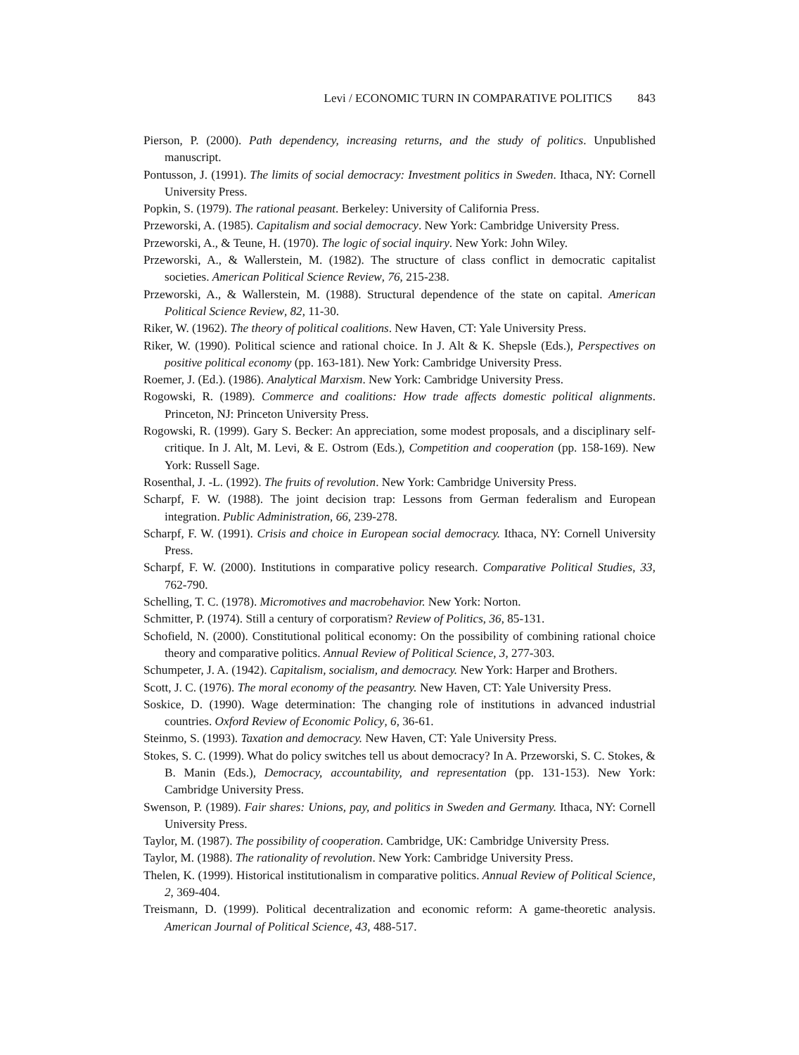Levi / ECONOMIC TURN IN COMPARATIVE POLITICS 843
Pierson, P. (2000). Path dependency, increasing returns, and the study of politics. Unpublished manuscript.
Pontusson, J. (1991). The limits of social democracy: Investment politics in Sweden. Ithaca, NY: Cornell University Press.
Popkin, S. (1979). The rational peasant. Berkeley: University of California Press.
Przeworski, A. (1985). Capitalism and social democracy. New York: Cambridge University Press.
Przeworski, A., & Teune, H. (1970). The logic of social inquiry. New York: John Wiley.
Przeworski, A., & Wallerstein, M. (1982). The structure of class conflict in democratic capitalist societies. American Political Science Review, 76, 215-238.
Przeworski, A., & Wallerstein, M. (1988). Structural dependence of the state on capital. American Political Science Review, 82, 11-30.
Riker, W. (1962). The theory of political coalitions. New Haven, CT: Yale University Press.
Riker, W. (1990). Political science and rational choice. In J. Alt & K. Shepsle (Eds.), Perspectives on positive political economy (pp. 163-181). New York: Cambridge University Press.
Roemer, J. (Ed.). (1986). Analytical Marxism. New York: Cambridge University Press.
Rogowski, R. (1989). Commerce and coalitions: How trade affects domestic political alignments. Princeton, NJ: Princeton University Press.
Rogowski, R. (1999). Gary S. Becker: An appreciation, some modest proposals, and a disciplinary self-critique. In J. Alt, M. Levi, & E. Ostrom (Eds.), Competition and cooperation (pp. 158-169). New York: Russell Sage.
Rosenthal, J. -L. (1992). The fruits of revolution. New York: Cambridge University Press.
Scharpf, F. W. (1988). The joint decision trap: Lessons from German federalism and European integration. Public Administration, 66, 239-278.
Scharpf, F. W. (1991). Crisis and choice in European social democracy. Ithaca, NY: Cornell University Press.
Scharpf, F. W. (2000). Institutions in comparative policy research. Comparative Political Studies, 33, 762-790.
Schelling, T. C. (1978). Micromotives and macrobehavior. New York: Norton.
Schmitter, P. (1974). Still a century of corporatism? Review of Politics, 36, 85-131.
Schofield, N. (2000). Constitutional political economy: On the possibility of combining rational choice theory and comparative politics. Annual Review of Political Science, 3, 277-303.
Schumpeter, J. A. (1942). Capitalism, socialism, and democracy. New York: Harper and Brothers.
Scott, J. C. (1976). The moral economy of the peasantry. New Haven, CT: Yale University Press.
Soskice, D. (1990). Wage determination: The changing role of institutions in advanced industrial countries. Oxford Review of Economic Policy, 6, 36-61.
Steinmo, S. (1993). Taxation and democracy. New Haven, CT: Yale University Press.
Stokes, S. C. (1999). What do policy switches tell us about democracy? In A. Przeworski, S. C. Stokes, & B. Manin (Eds.), Democracy, accountability, and representation (pp. 131-153). New York: Cambridge University Press.
Swenson, P. (1989). Fair shares: Unions, pay, and politics in Sweden and Germany. Ithaca, NY: Cornell University Press.
Taylor, M. (1987). The possibility of cooperation. Cambridge, UK: Cambridge University Press.
Taylor, M. (1988). The rationality of revolution. New York: Cambridge University Press.
Thelen, K. (1999). Historical institutionalism in comparative politics. Annual Review of Political Science, 2, 369-404.
Treismann, D. (1999). Political decentralization and economic reform: A game-theoretic analysis. American Journal of Political Science, 43, 488-517.